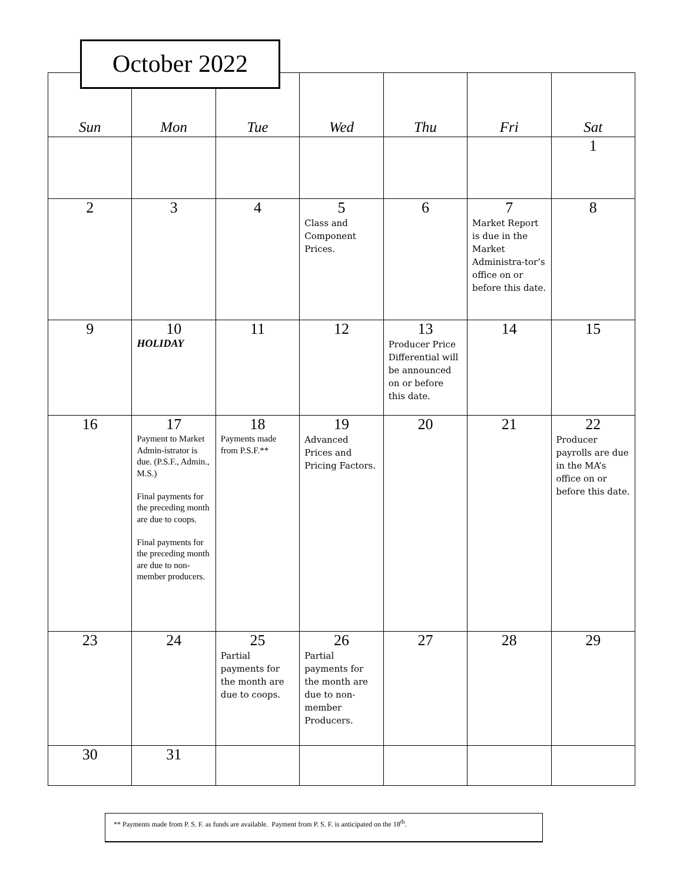October 2022
| Sun | Mon | Tue | Wed | Thu | Fri | Sat |
| --- | --- | --- | --- | --- | --- | --- |
| | | | | | | 1 |
| 2 | 3 | 4 | 5 Class and Component Prices. | 6 | 7 Market Report is due in the Market Administra-tor’s office on or before this date. | 8 |
| 9 | 10 HOLIDAY | 11 | 12 | 13 Producer Price Differential will be announced on or before this date. | 14 | 15 |
| 16 | 17 Payment to Market Admin-istrator is due. (P.S.F., Admin., M.S.) Final payments for the preceding month are due to coops. Final payments for the preceding month are due to non-member producers. | 18 Payments made from P.S.F.** | 19 Advanced Prices and Pricing Factors. | 20 | 21 | 22 Producer payrolls are due in the MA’s office on or before this date. |
| 23 | 24 | 25 Partial payments for the month are due to coops. | 26 Partial payments for the month are due to non-member Producers. | 27 | 28 | 29 |
| 30 | 31 | | | | | |
** Payments made from P. S. F. as funds are available. Payment from P. S. F. is anticipated on the 18<sup>th</sup>.